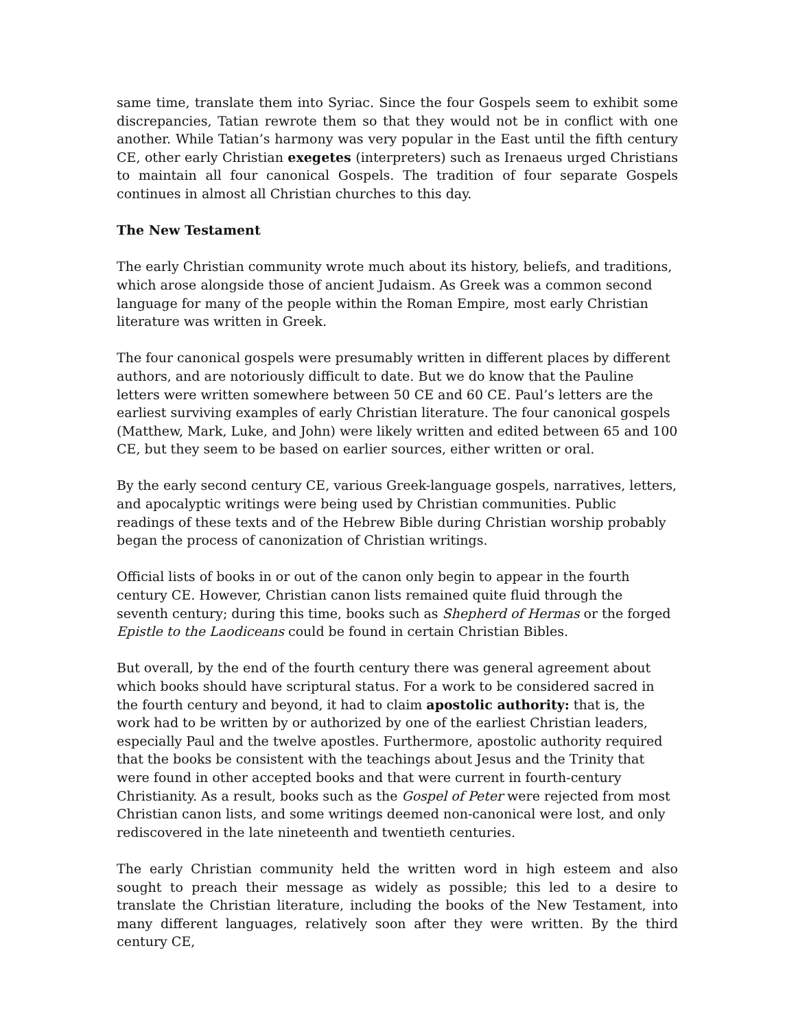same time, translate them into Syriac. Since the four Gospels seem to exhibit some discrepancies, Tatian rewrote them so that they would not be in conflict with one another. While Tatian’s harmony was very popular in the East until the fifth century CE, other early Christian exegetes (interpreters) such as Irenaeus urged Christians to maintain all four canonical Gospels. The tradition of four separate Gospels continues in almost all Christian churches to this day.
The New Testament
The early Christian community wrote much about its history, beliefs, and traditions, which arose alongside those of ancient Judaism. As Greek was a common second language for many of the people within the Roman Empire, most early Christian literature was written in Greek.
The four canonical gospels were presumably written in different places by different authors, and are notoriously difficult to date. But we do know that the Pauline letters were written somewhere between 50 CE and 60 CE. Paul’s letters are the earliest surviving examples of early Christian literature. The four canonical gospels (Matthew, Mark, Luke, and John) were likely written and edited between 65 and 100 CE, but they seem to be based on earlier sources, either written or oral.
By the early second century CE, various Greek-language gospels, narratives, letters, and apocalyptic writings were being used by Christian communities. Public readings of these texts and of the Hebrew Bible during Christian worship probably began the process of canonization of Christian writings.
Official lists of books in or out of the canon only begin to appear in the fourth century CE. However, Christian canon lists remained quite fluid through the seventh century; during this time, books such as Shepherd of Hermas or the forged Epistle to the Laodiceans could be found in certain Christian Bibles.
But overall, by the end of the fourth century there was general agreement about which books should have scriptural status. For a work to be considered sacred in the fourth century and beyond, it had to claim apostolic authority: that is, the work had to be written by or authorized by one of the earliest Christian leaders, especially Paul and the twelve apostles. Furthermore, apostolic authority required that the books be consistent with the teachings about Jesus and the Trinity that were found in other accepted books and that were current in fourth-century Christianity. As a result, books such as the Gospel of Peter were rejected from most Christian canon lists, and some writings deemed non-canonical were lost, and only rediscovered in the late nineteenth and twentieth centuries.
The early Christian community held the written word in high esteem and also sought to preach their message as widely as possible; this led to a desire to translate the Christian literature, including the books of the New Testament, into many different languages, relatively soon after they were written. By the third century CE,